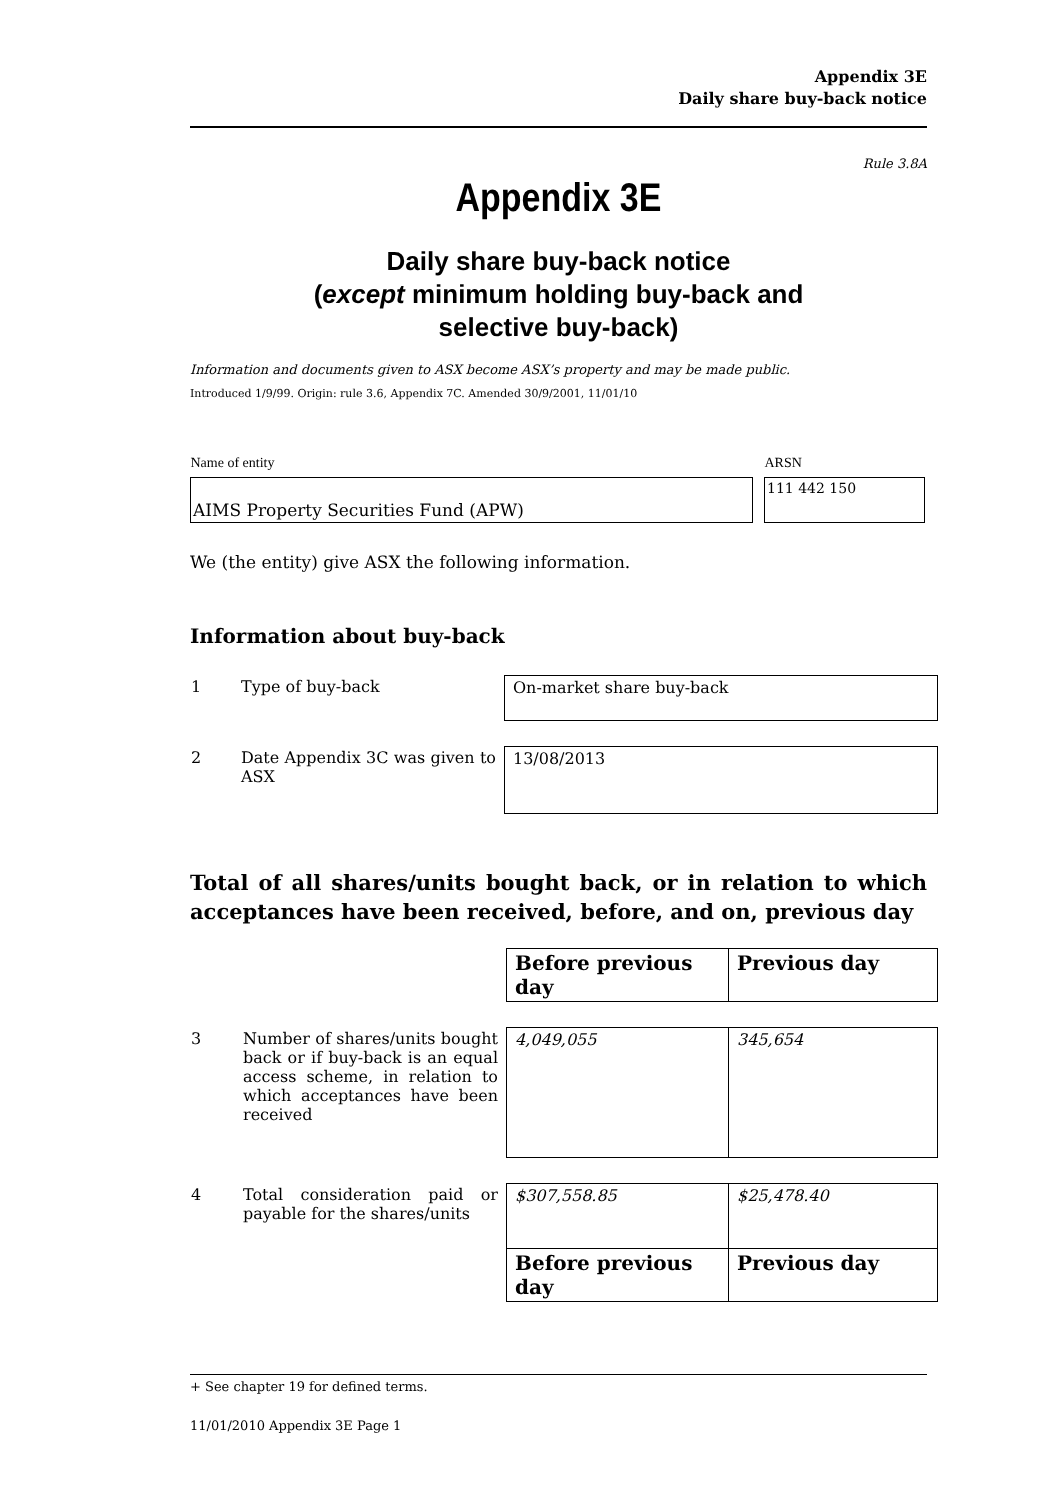Appendix 3E
Daily share buy-back notice
Rule 3.8A
Appendix 3E
Daily share buy-back notice
(except minimum holding buy-back and
selective buy-back)
Information and documents given to ASX become ASX’s property and may be made public.
Introduced 1/9/99. Origin: rule 3.6, Appendix 7C. Amended 30/9/2001, 11/01/10
| Name of entity | | ARSN |
| AIMS Property Securities Fund (APW) | | 111 442 150 |
We (the entity) give ASX the following information.
Information about buy-back
| 1 | Type of buy-back | On-market share buy-back |
| 2 | Date Appendix 3C was given to ASX | 13/08/2013 |
Total of all shares/units bought back, or in relation to which acceptances have been received, before, and on, previous day
| | | Before previous day | Previous day |
| 3 | Number of shares/units bought back or if buy-back is an equal access scheme, in relation to which acceptances have been received | 4,049,055 | 345,654 |
| 4 | Total consideration paid or payable for the shares/units | $307,558.85 | $25,478.40 |
| | | Before previous day | Previous day |
+ See chapter 19 for defined terms.
11/01/2010 Appendix 3E Page 1